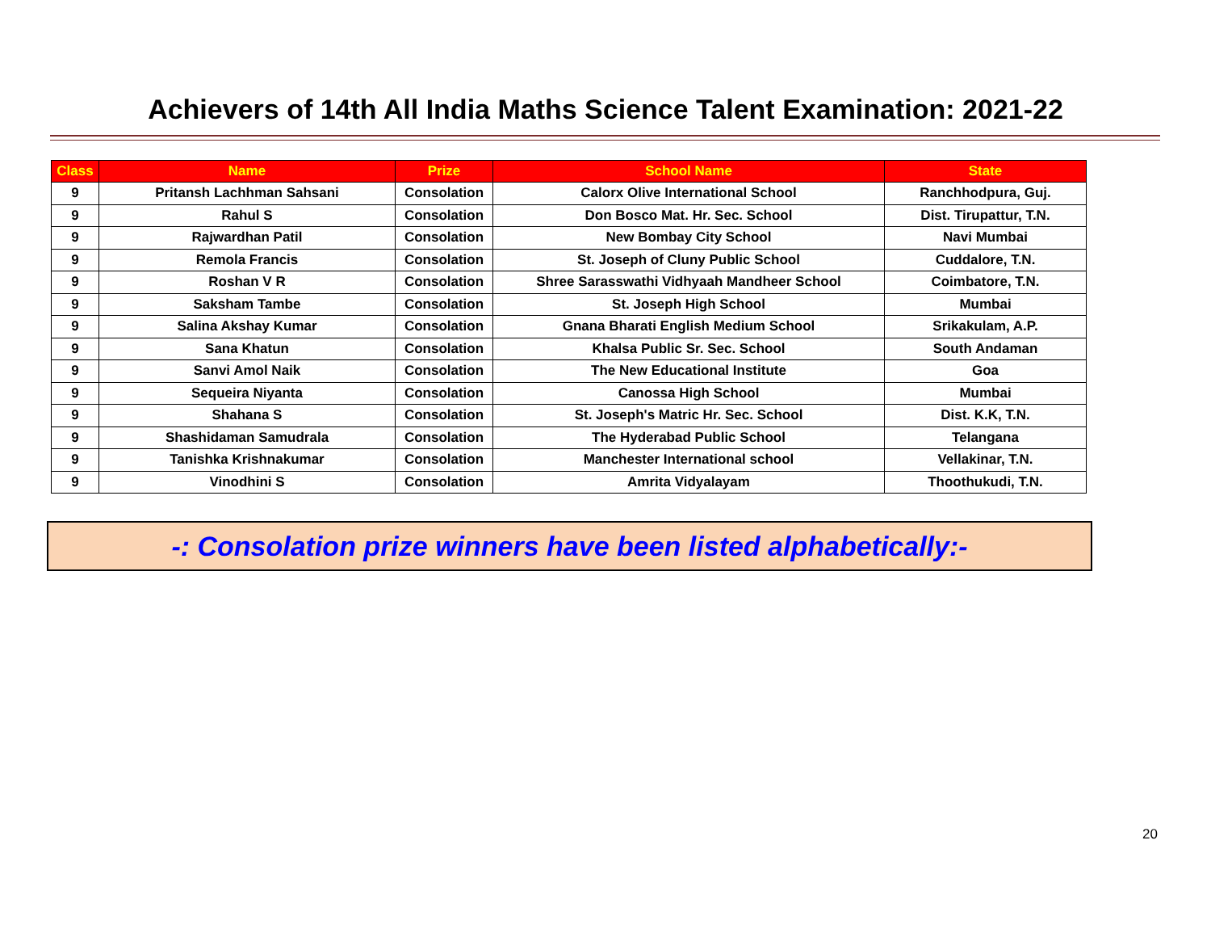Achievers of 14th All India Maths Science Talent Examination: 2021-22
| Class | Name | Prize | School Name | State |
| --- | --- | --- | --- | --- |
| 9 | Pritansh Lachhman Sahsani | Consolation | Calorx Olive International School | Ranchhodpura, Guj. |
| 9 | Rahul S | Consolation | Don Bosco Mat. Hr. Sec. School | Dist. Tirupattur, T.N. |
| 9 | Rajwardhan Patil | Consolation | New Bombay City School | Navi Mumbai |
| 9 | Remola Francis | Consolation | St. Joseph of Cluny Public School | Cuddalore, T.N. |
| 9 | Roshan V R | Consolation | Shree Sarasswathi Vidhyaah Mandheer School | Coimbatore, T.N. |
| 9 | Saksham Tambe | Consolation | St. Joseph High School | Mumbai |
| 9 | Salina Akshay Kumar | Consolation | Gnana Bharati English Medium School | Srikakulam, A.P. |
| 9 | Sana Khatun | Consolation | Khalsa Public Sr. Sec. School | South Andaman |
| 9 | Sanvi Amol Naik | Consolation | The New Educational Institute | Goa |
| 9 | Sequeira Niyanta | Consolation | Canossa High School | Mumbai |
| 9 | Shahana S | Consolation | St. Joseph's Matric Hr. Sec. School | Dist. K.K, T.N. |
| 9 | Shashidaman Samudrala | Consolation | The Hyderabad Public School | Telangana |
| 9 | Tanishka Krishnakumar | Consolation | Manchester International school | Vellakinar, T.N. |
| 9 | Vinodhini S | Consolation | Amrita Vidyalayam | Thoothukudi, T.N. |
-: Consolation prize winners have been listed alphabetically:-
20